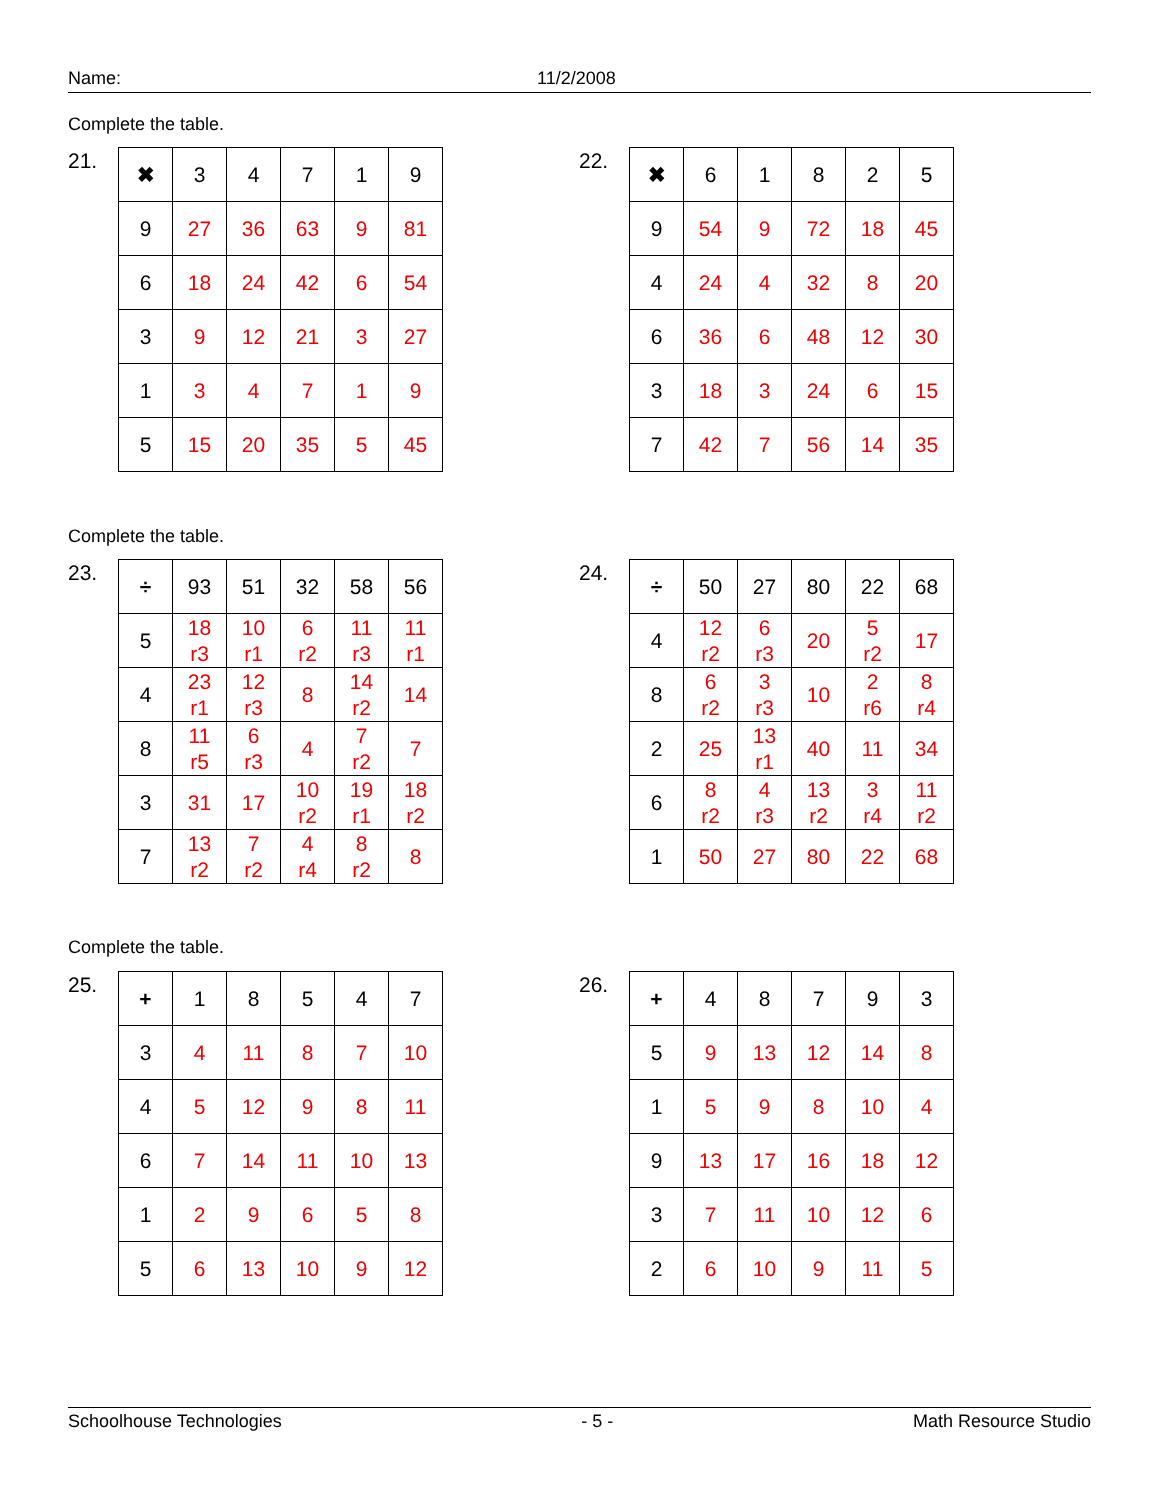Name: 11/2/2008
Complete the table.
21.
| ✖ | 3 | 4 | 7 | 1 | 9 |
| 9 | 27 | 36 | 63 | 9 | 81 |
| 6 | 18 | 24 | 42 | 6 | 54 |
| 3 | 9 | 12 | 21 | 3 | 27 |
| 1 | 3 | 4 | 7 | 1 | 9 |
| 5 | 15 | 20 | 35 | 5 | 45 |
22.
| ✖ | 6 | 1 | 8 | 2 | 5 |
| 9 | 54 | 9 | 72 | 18 | 45 |
| 4 | 24 | 4 | 32 | 8 | 20 |
| 6 | 36 | 6 | 48 | 12 | 30 |
| 3 | 18 | 3 | 24 | 6 | 15 |
| 7 | 42 | 7 | 56 | 14 | 35 |
Complete the table.
23.
| ÷ | 93 | 51 | 32 | 58 | 56 |
| 5 | 18 r3 | 10 r1 | 6 r2 | 11 r3 | 11 r1 |
| 4 | 23 r1 | 12 r3 | 8 | 14 r2 | 14 |
| 8 | 11 r5 | 6 r3 | 4 | 7 r2 | 7 |
| 3 | 31 | 17 | 10 r2 | 19 r1 | 18 r2 |
| 7 | 13 r2 | 7 r2 | 4 r4 | 8 r2 | 8 |
24.
| ÷ | 50 | 27 | 80 | 22 | 68 |
| 4 | 12 r2 | 6 r3 | 20 | 5 r2 | 17 |
| 8 | 6 r2 | 3 r3 | 10 | 2 r6 | 8 r4 |
| 2 | 25 | 13 r1 | 40 | 11 | 34 |
| 6 | 8 r2 | 4 r3 | 13 r2 | 3 r4 | 11 r2 |
| 1 | 50 | 27 | 80 | 22 | 68 |
Complete the table.
25.
| + | 1 | 8 | 5 | 4 | 7 |
| 3 | 4 | 11 | 8 | 7 | 10 |
| 4 | 5 | 12 | 9 | 8 | 11 |
| 6 | 7 | 14 | 11 | 10 | 13 |
| 1 | 2 | 9 | 6 | 5 | 8 |
| 5 | 6 | 13 | 10 | 9 | 12 |
26.
| + | 4 | 8 | 7 | 9 | 3 |
| 5 | 9 | 13 | 12 | 14 | 8 |
| 1 | 5 | 9 | 8 | 10 | 4 |
| 9 | 13 | 17 | 16 | 18 | 12 |
| 3 | 7 | 11 | 10 | 12 | 6 |
| 2 | 6 | 10 | 9 | 11 | 5 |
Schoolhouse Technologies - 5 - Math Resource Studio